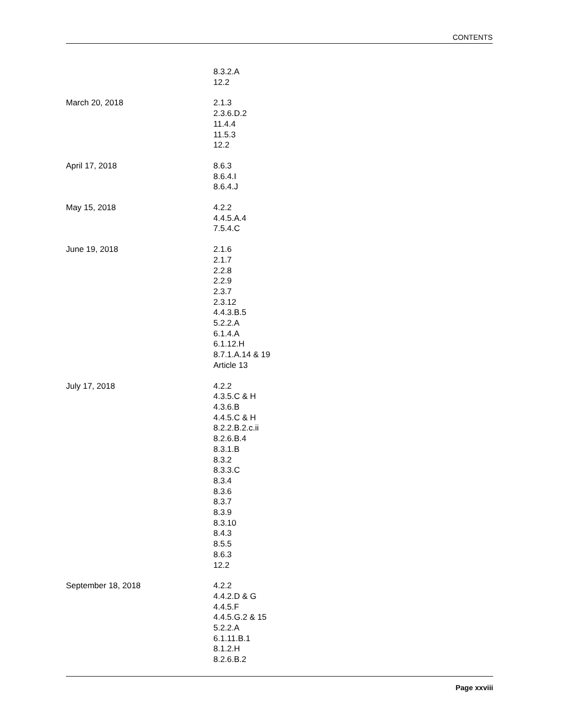CONTENTS
| | 8.3.2.A 12.2 |
| March 20, 2018 | 2.1.3 2.3.6.D.2 11.4.4 11.5.3 12.2 |
| April 17, 2018 | 8.6.3 8.6.4.I 8.6.4.J |
| May 15, 2018 | 4.2.2 4.4.5.A.4 7.5.4.C |
| June 19, 2018 | 2.1.6 2.1.7 2.2.8 2.2.9 2.3.7 2.3.12 4.4.3.B.5 5.2.2.A 6.1.4.A 6.1.12.H 8.7.1.A.14 & 19 Article 13 |
| July 17, 2018 | 4.2.2 4.3.5.C & H 4.3.6.B 4.4.5.C & H 8.2.2.B.2.c.ii 8.2.6.B.4 8.3.1.B 8.3.2 8.3.3.C 8.3.4 8.3.6 8.3.7 8.3.9 8.3.10 8.4.3 8.5.5 8.6.3 12.2 |
| September 18, 2018 | 4.2.2 4.4.2.D & G 4.4.5.F 4.4.5.G.2 & 15 5.2.2.A 6.1.11.B.1 8.1.2.H 8.2.6.B.2 |
Page xxviii